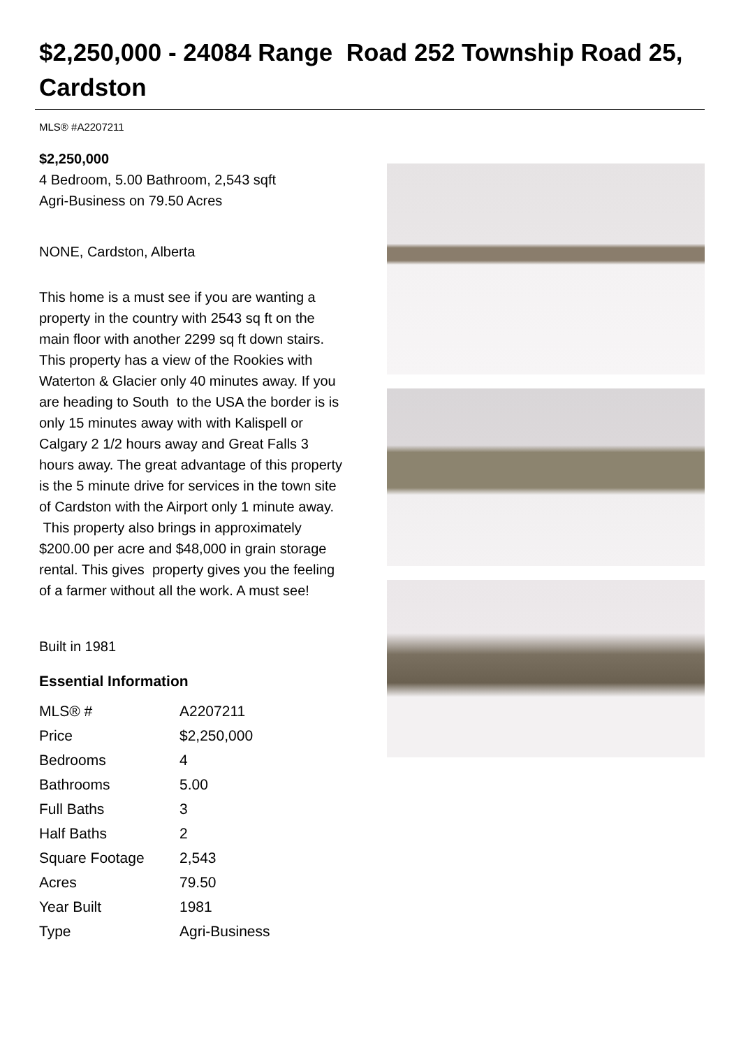$2,250,000 - 24084 Range Road 252 Township Road 25, Cardston
MLS® #A2207211
$2,250,000
4 Bedroom, 5.00 Bathroom, 2,543 sqft
Agri-Business on 79.50 Acres
NONE, Cardston, Alberta
This home is a must see if you are wanting a property in the country with 2543 sq ft on the main floor with another 2299 sq ft down stairs. This property has a view of the Rookies with Waterton & Glacier only 40 minutes away. If you are heading to South to the USA the border is is only 15 minutes away with with Kalispell or Calgary 2 1/2 hours away and Great Falls 3 hours away. The great advantage of this property is the 5 minute drive for services in the town site of Cardston with the Airport only 1 minute away. This property also brings in approximately $200.00 per acre and $48,000 in grain storage rental. This gives property gives you the feeling of a farmer without all the work. A must see!
Built in 1981
Essential Information
| MLS® # | A2207211 |
| Price | $2,250,000 |
| Bedrooms | 4 |
| Bathrooms | 5.00 |
| Full Baths | 3 |
| Half Baths | 2 |
| Square Footage | 2,543 |
| Acres | 79.50 |
| Year Built | 1981 |
| Type | Agri-Business |